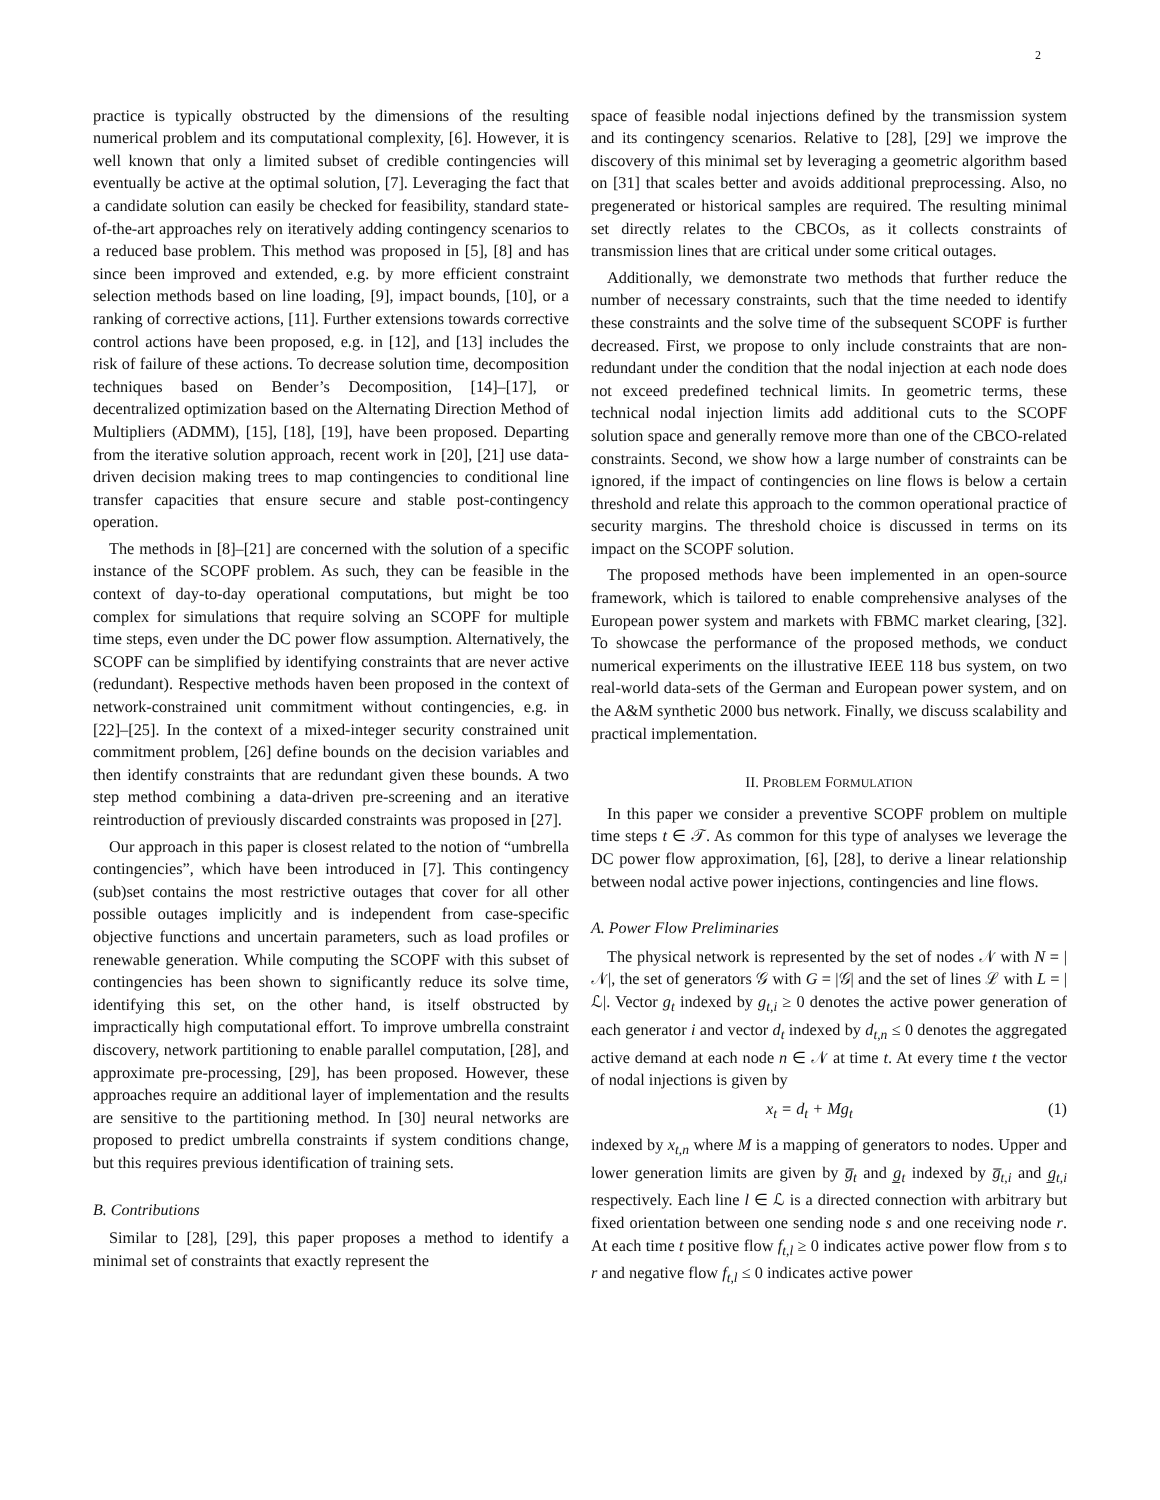2
practice is typically obstructed by the dimensions of the resulting numerical problem and its computational complexity, [6]. However, it is well known that only a limited subset of credible contingencies will eventually be active at the optimal solution, [7]. Leveraging the fact that a candidate solution can easily be checked for feasibility, standard state-of-the-art approaches rely on iteratively adding contingency scenarios to a reduced base problem. This method was proposed in [5], [8] and has since been improved and extended, e.g. by more efficient constraint selection methods based on line loading, [9], impact bounds, [10], or a ranking of corrective actions, [11]. Further extensions towards corrective control actions have been proposed, e.g. in [12], and [13] includes the risk of failure of these actions. To decrease solution time, decomposition techniques based on Bender’s Decomposition, [14]–[17], or decentralized optimization based on the Alternating Direction Method of Multipliers (ADMM), [15], [18], [19], have been proposed. Departing from the iterative solution approach, recent work in [20], [21] use data-driven decision making trees to map contingencies to conditional line transfer capacities that ensure secure and stable post-contingency operation.
The methods in [8]–[21] are concerned with the solution of a specific instance of the SCOPF problem. As such, they can be feasible in the context of day-to-day operational computations, but might be too complex for simulations that require solving an SCOPF for multiple time steps, even under the DC power flow assumption. Alternatively, the SCOPF can be simplified by identifying constraints that are never active (redundant). Respective methods haven been proposed in the context of network-constrained unit commitment without contingencies, e.g. in [22]–[25]. In the context of a mixed-integer security constrained unit commitment problem, [26] define bounds on the decision variables and then identify constraints that are redundant given these bounds. A two step method combining a data-driven pre-screening and an iterative reintroduction of previously discarded constraints was proposed in [27].
Our approach in this paper is closest related to the notion of “umbrella contingencies”, which have been introduced in [7]. This contingency (sub)set contains the most restrictive outages that cover for all other possible outages implicitly and is independent from case-specific objective functions and uncertain parameters, such as load profiles or renewable generation. While computing the SCOPF with this subset of contingencies has been shown to significantly reduce its solve time, identifying this set, on the other hand, is itself obstructed by impractically high computational effort. To improve umbrella constraint discovery, network partitioning to enable parallel computation, [28], and approximate pre-processing, [29], has been proposed. However, these approaches require an additional layer of implementation and the results are sensitive to the partitioning method. In [30] neural networks are proposed to predict umbrella constraints if system conditions change, but this requires previous identification of training sets.
B. Contributions
Similar to [28], [29], this paper proposes a method to identify a minimal set of constraints that exactly represent the
space of feasible nodal injections defined by the transmission system and its contingency scenarios. Relative to [28], [29] we improve the discovery of this minimal set by leveraging a geometric algorithm based on [31] that scales better and avoids additional preprocessing. Also, no pregenerated or historical samples are required. The resulting minimal set directly relates to the CBCOs, as it collects constraints of transmission lines that are critical under some critical outages.
Additionally, we demonstrate two methods that further reduce the number of necessary constraints, such that the time needed to identify these constraints and the solve time of the subsequent SCOPF is further decreased. First, we propose to only include constraints that are non-redundant under the condition that the nodal injection at each node does not exceed predefined technical limits. In geometric terms, these technical nodal injection limits add additional cuts to the SCOPF solution space and generally remove more than one of the CBCO-related constraints. Second, we show how a large number of constraints can be ignored, if the impact of contingencies on line flows is below a certain threshold and relate this approach to the common operational practice of security margins. The threshold choice is discussed in terms on its impact on the SCOPF solution.
The proposed methods have been implemented in an open-source framework, which is tailored to enable comprehensive analyses of the European power system and markets with FBMC market clearing, [32]. To showcase the performance of the proposed methods, we conduct numerical experiments on the illustrative IEEE 118 bus system, on two real-world data-sets of the German and European power system, and on the A&M synthetic 2000 bus network. Finally, we discuss scalability and practical implementation.
II. PROBLEM FORMULATION
In this paper we consider a preventive SCOPF problem on multiple time steps t ∈ 𝒯. As common for this type of analyses we leverage the DC power flow approximation, [6], [28], to derive a linear relationship between nodal active power injections, contingencies and line flows.
A. Power Flow Preliminaries
The physical network is represented by the set of nodes 𝒩 with N = |𝒩|, the set of generators 𝒢 with G = |𝒢| and the set of lines ℒ with L = |ℒ|. Vector g<sub>t</sub> indexed by g<sub>t,i</sub> ≥ 0 denotes the active power generation of each generator i and vector d<sub>t</sub> indexed by d<sub>t,n</sub> ≤ 0 denotes the aggregated active demand at each node n ∈ 𝒩 at time t. At every time t the vector of nodal injections is given by
x<sub>t</sub> = d<sub>t</sub> + Mg<sub>t</sub> (1)
indexed by x<sub>t,n</sub> where M is a mapping of generators to nodes. Upper and lower generation limits are given by g̅<sub>t</sub> and g̲<sub>t</sub> indexed by g̅<sub>t,i</sub> and g̲<sub>t,i</sub> respectively. Each line l ∈ ℒ is a directed connection with arbitrary but fixed orientation between one sending node s and one receiving node r. At each time t positive flow f<sub>t,l</sub> ≥ 0 indicates active power flow from s to r and negative flow f<sub>t,l</sub> ≤ 0 indicates active power